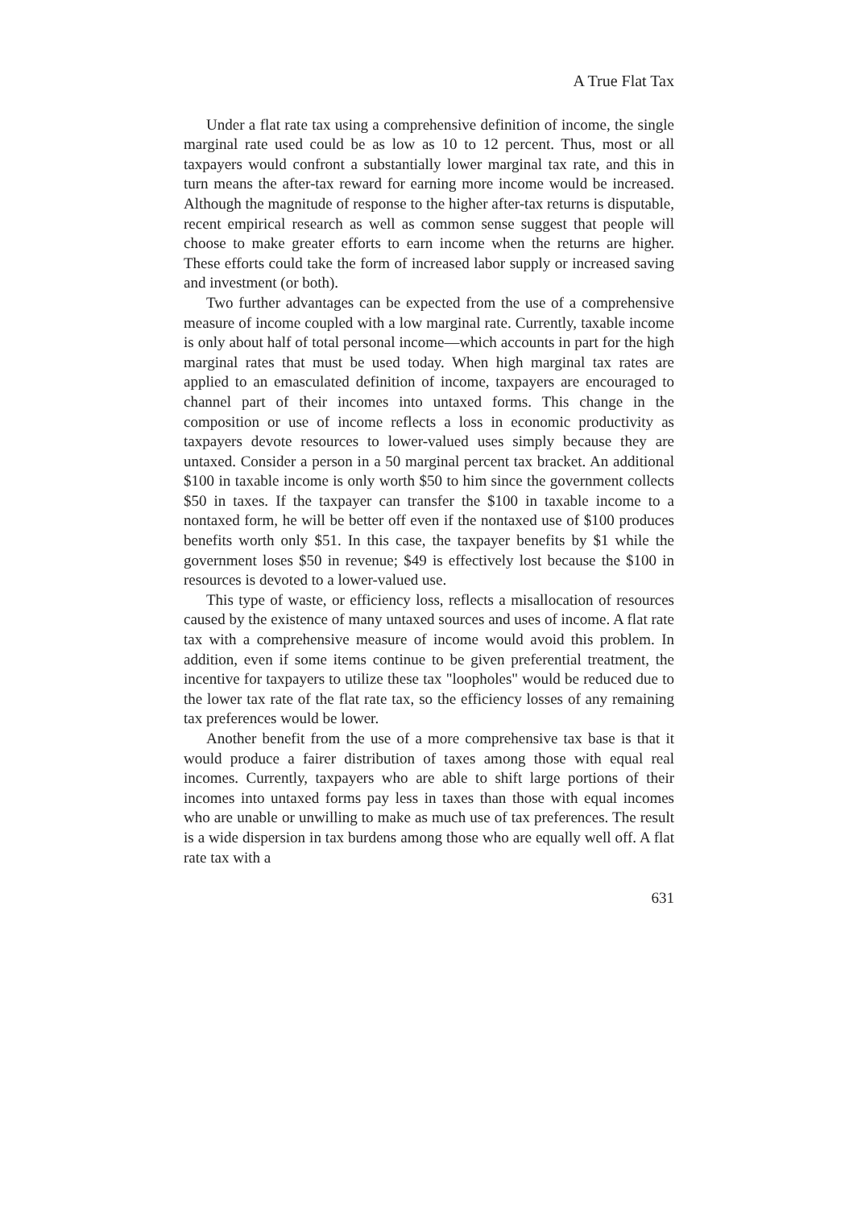A True Flat Tax
Under a flat rate tax using a comprehensive definition of income, the single marginal rate used could be as low as 10 to 12 percent. Thus, most or all taxpayers would confront a substantially lower marginal tax rate, and this in turn means the after-tax reward for earning more income would be increased. Although the magnitude of response to the higher after-tax returns is disputable, recent empirical research as well as common sense suggest that people will choose to make greater efforts to earn income when the returns are higher. These efforts could take the form of increased labor supply or increased saving and investment (or both).
Two further advantages can be expected from the use of a comprehensive measure of income coupled with a low marginal rate. Currently, taxable income is only about half of total personal income—which accounts in part for the high marginal rates that must be used today. When high marginal tax rates are applied to an emasculated definition of income, taxpayers are encouraged to channel part of their incomes into untaxed forms. This change in the composition or use of income reflects a loss in economic productivity as taxpayers devote resources to lower-valued uses simply because they are untaxed. Consider a person in a 50 marginal percent tax bracket. An additional $100 in taxable income is only worth $50 to him since the government collects $50 in taxes. If the taxpayer can transfer the $100 in taxable income to a nontaxed form, he will be better off even if the nontaxed use of $100 produces benefits worth only $51. In this case, the taxpayer benefits by $1 while the government loses $50 in revenue; $49 is effectively lost because the $100 in resources is devoted to a lower-valued use.
This type of waste, or efficiency loss, reflects a misallocation of resources caused by the existence of many untaxed sources and uses of income. A flat rate tax with a comprehensive measure of income would avoid this problem. In addition, even if some items continue to be given preferential treatment, the incentive for taxpayers to utilize these tax "loopholes" would be reduced due to the lower tax rate of the flat rate tax, so the efficiency losses of any remaining tax preferences would be lower.
Another benefit from the use of a more comprehensive tax base is that it would produce a fairer distribution of taxes among those with equal real incomes. Currently, taxpayers who are able to shift large portions of their incomes into untaxed forms pay less in taxes than those with equal incomes who are unable or unwilling to make as much use of tax preferences. The result is a wide dispersion in tax burdens among those who are equally well off. A flat rate tax with a
631